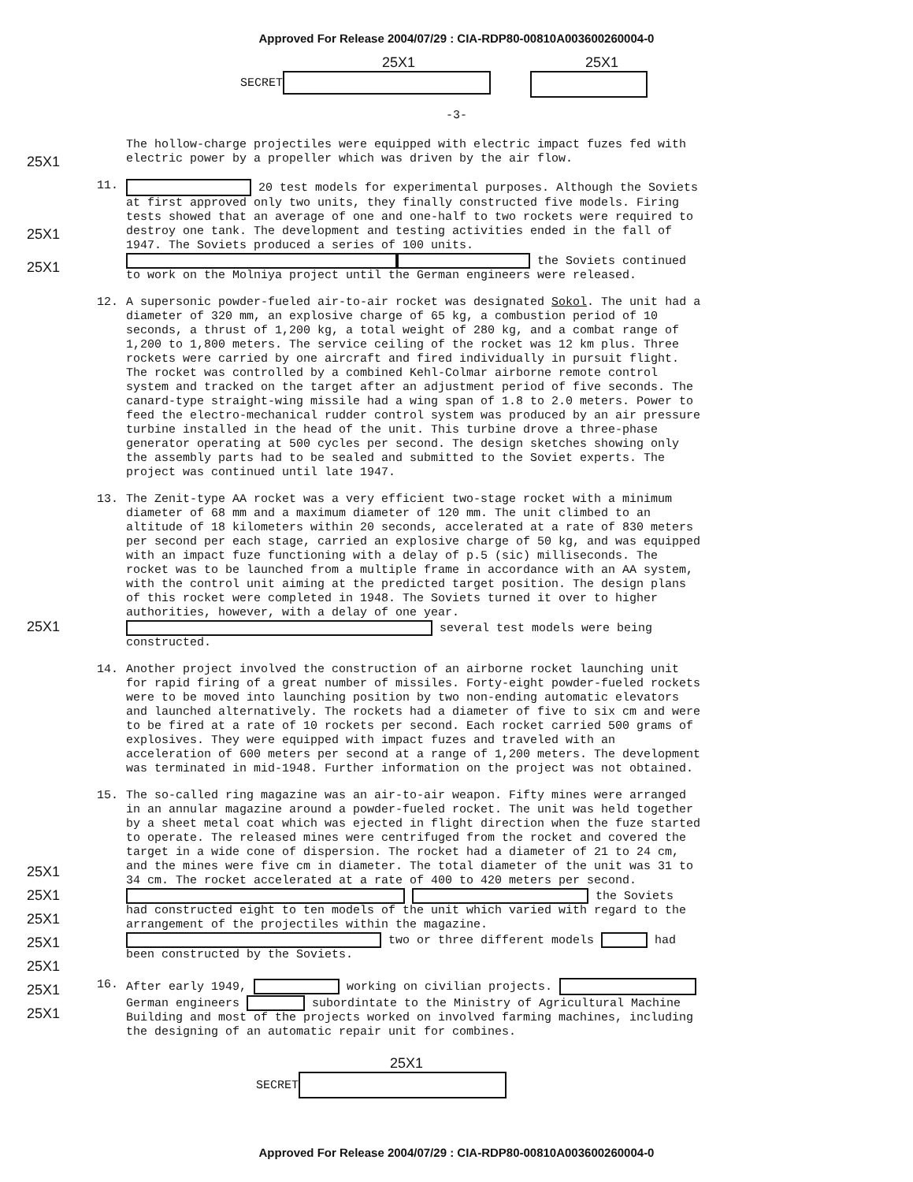Approved For Release 2004/07/29 : CIA-RDP80-00810A003600260004-0
25X1
SECRET
25X1
-3-
25X1
The hollow-charge projectiles were equipped with electric impact fuzes fed with electric power by a propeller which was driven by the air flow.
25X1
25X1
11.
20 test models for experimental purposes. Although the Soviets at first approved only two units, they finally constructed five models. Firing tests showed that an average of one and one-half to two rockets were required to destroy one tank. The development and testing activities ended in the fall of 1947. The Soviets produced a series of 100 units. the Soviets continued to work on the Molniya project until the German engineers were released.
12.
A supersonic powder-fueled air-to-air rocket was designated Sokol. The unit had a diameter of 320 mm, an explosive charge of 65 kg, a combustion period of 10 seconds, a thrust of 1,200 kg, a total weight of 280 kg, and a combat range of 1,200 to 1,800 meters. The service ceiling of the rocket was 12 km plus. Three rockets were carried by one aircraft and fired individually in pursuit flight. The rocket was controlled by a combined Kehl-Colmar airborne remote control system and tracked on the target after an adjustment period of five seconds. The canard-type straight-wing missile had a wing span of 1.8 to 2.0 meters. Power to feed the electro-mechanical rudder control system was produced by an air pressure turbine installed in the head of the unit. This turbine drove a three-phase generator operating at 500 cycles per second. The design sketches showing only the assembly parts had to be sealed and submitted to the Soviet experts. The project was continued until late 1947.
25X1
13.
The Zenit-type AA rocket was a very efficient two-stage rocket with a minimum diameter of 68 mm and a maximum diameter of 120 mm. The unit climbed to an altitude of 18 kilometers within 20 seconds, accelerated at a rate of 830 meters per second per each stage, carried an explosive charge of 50 kg, and was equipped with an impact fuze functioning with a delay of p.5 (sic) milliseconds. The rocket was to be launched from a multiple frame in accordance with an AA system, with the control unit aiming at the predicted target position. The design plans of this rocket were completed in 1948. The Soviets turned it over to higher authorities, however, with a delay of one year. several test models were being constructed.
14.
Another project involved the construction of an airborne rocket launching unit for rapid firing of a great number of missiles. Forty-eight powder-fueled rockets were to be moved into launching position by two non-ending automatic elevators and launched alternatively. The rockets had a diameter of five to six cm and were to be fired at a rate of 10 rockets per second. Each rocket carried 500 grams of explosives. They were equipped with impact fuzes and traveled with an acceleration of 600 meters per second at a range of 1,200 meters. The development was terminated in mid-1948. Further information on the project was not obtained.
25X1
25X1
25X1
25X1
25X1
15.
The so-called ring magazine was an air-to-air weapon. Fifty mines were arranged in an annular magazine around a powder-fueled rocket. The unit was held together by a sheet metal coat which was ejected in flight direction when the fuze started to operate. The released mines were centrifuged from the rocket and covered the target in a wide cone of dispersion. The rocket had a diameter of 21 to 24 cm, and the mines were five cm in diameter. The total diameter of the unit was 31 to 34 cm. The rocket accelerated at a rate of 400 to 420 meters per second. the Soviets had constructed eight to ten models of the unit which varied with regard to the arrangement of the projectiles within the magazine. two or three different models had been constructed by the Soviets.
25X1
25X1
16.
After early 1949, working on civilian projects. German engineers subordintate to the Ministry of Agricultural Machine Building and most of the projects worked on involved farming machines, including the designing of an automatic repair unit for combines.
25X1
SECRET
Approved For Release 2004/07/29 : CIA-RDP80-00810A003600260004-0